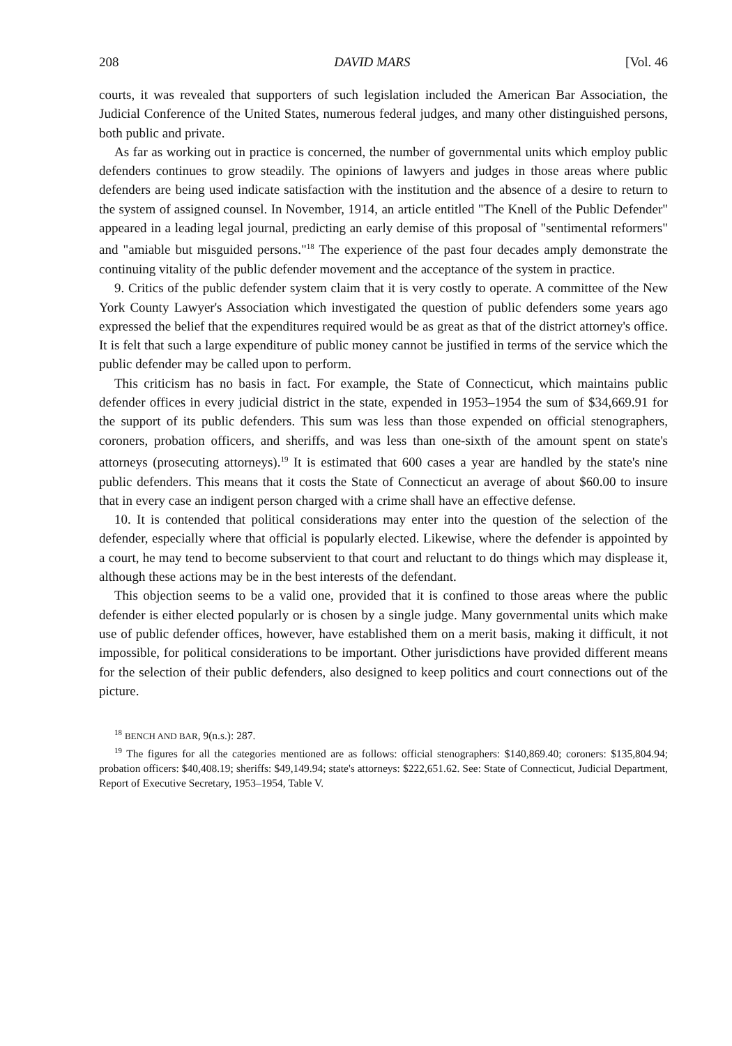208 DAVID MARS [Vol. 46
courts, it was revealed that supporters of such legislation included the American Bar Association, the Judicial Conference of the United States, numerous federal judges, and many other distinguished persons, both public and private.
As far as working out in practice is concerned, the number of governmental units which employ public defenders continues to grow steadily. The opinions of lawyers and judges in those areas where public defenders are being used indicate satisfaction with the institution and the absence of a desire to return to the system of assigned counsel. In November, 1914, an article entitled "The Knell of the Public Defender" appeared in a leading legal journal, predicting an early demise of this proposal of "sentimental reformers" and "amiable but misguided persons."<sup>18</sup> The experience of the past four decades amply demonstrate the continuing vitality of the public defender movement and the acceptance of the system in practice.
9. Critics of the public defender system claim that it is very costly to operate. A committee of the New York County Lawyer's Association which investigated the question of public defenders some years ago expressed the belief that the expenditures required would be as great as that of the district attorney's office. It is felt that such a large expenditure of public money cannot be justified in terms of the service which the public defender may be called upon to perform.
This criticism has no basis in fact. For example, the State of Connecticut, which maintains public defender offices in every judicial district in the state, expended in 1953–1954 the sum of $34,669.91 for the support of its public defenders. This sum was less than those expended on official stenographers, coroners, probation officers, and sheriffs, and was less than one-sixth of the amount spent on state's attorneys (prosecuting attorneys).<sup>19</sup> It is estimated that 600 cases a year are handled by the state's nine public defenders. This means that it costs the State of Connecticut an average of about $60.00 to insure that in every case an indigent person charged with a crime shall have an effective defense.
10. It is contended that political considerations may enter into the question of the selection of the defender, especially where that official is popularly elected. Likewise, where the defender is appointed by a court, he may tend to become subservient to that court and reluctant to do things which may displease it, although these actions may be in the best interests of the defendant.
This objection seems to be a valid one, provided that it is confined to those areas where the public defender is either elected popularly or is chosen by a single judge. Many governmental units which make use of public defender offices, however, have established them on a merit basis, making it difficult, it not impossible, for political considerations to be important. Other jurisdictions have provided different means for the selection of their public defenders, also designed to keep politics and court connections out of the picture.
<sup>18</sup> BENCH AND BAR, 9(n.s.): 287.
<sup>19</sup> The figures for all the categories mentioned are as follows: official stenographers: $140,869.40; coroners: $135,804.94; probation officers: $40,408.19; sheriffs: $49,149.94; state's attorneys: $222,651.62. See: State of Connecticut, Judicial Department, Report of Executive Secretary, 1953–1954, Table V.